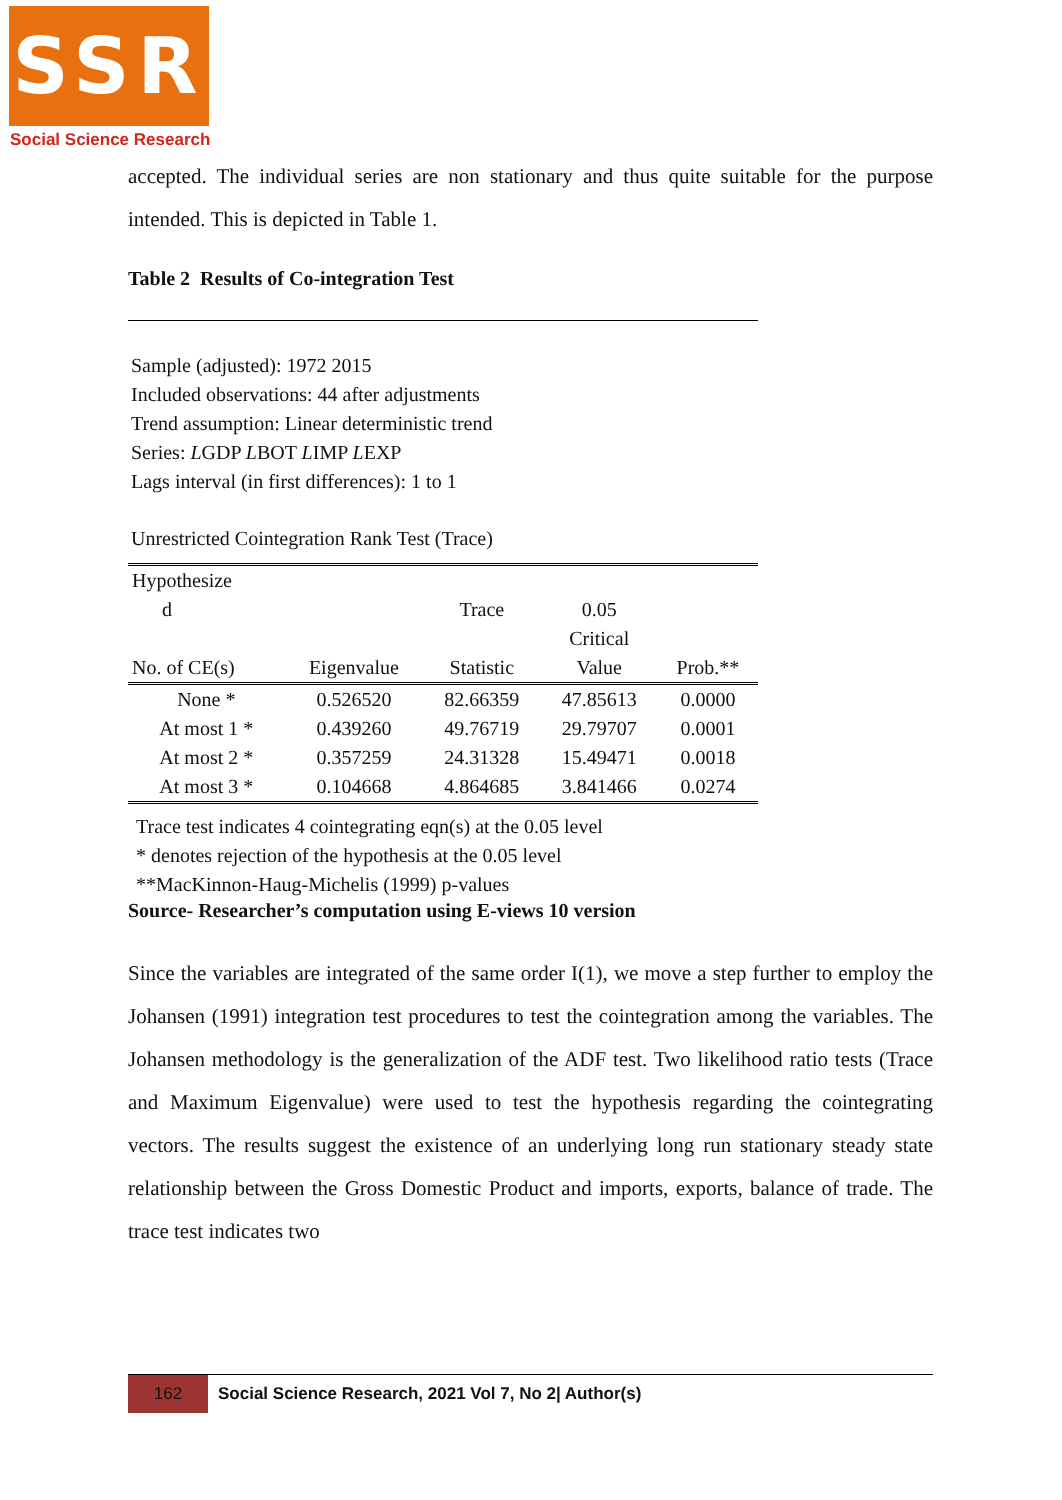SSR
Social Science Research
accepted. The individual series are non stationary and thus quite suitable for the purpose intended. This is depicted in Table 1.
Table 2 Results of Co-integration Test
Sample (adjusted): 1972 2015
Included observations: 44 after adjustments
Trend assumption: Linear deterministic trend
Series: LGDP LBOT LIMP LEXP
Lags interval (in first differences): 1 to 1
Unrestricted Cointegration Rank Test (Trace)
| Hypothesize d No. of CE(s) | Eigenvalue | Trace Statistic | 0.05 Critical Value | Prob.** |
| --- | --- | --- | --- | --- |
| None * | 0.526520 | 82.66359 | 47.85613 | 0.0000 |
| At most 1 * | 0.439260 | 49.76719 | 29.79707 | 0.0001 |
| At most 2 * | 0.357259 | 24.31328 | 15.49471 | 0.0018 |
| At most 3 * | 0.104668 | 4.864685 | 3.841466 | 0.0274 |
Trace test indicates 4 cointegrating eqn(s) at the 0.05 level
* denotes rejection of the hypothesis at the 0.05 level
**MacKinnon-Haug-Michelis (1999) p-values
Source- Researcher’s computation using E-views 10 version
Since the variables are integrated of the same order I(1), we move a step further to employ the Johansen (1991) integration test procedures to test the cointegration among the variables. The Johansen methodology is the generalization of the ADF test. Two likelihood ratio tests (Trace and Maximum Eigenvalue) were used to test the hypothesis regarding the cointegrating vectors. The results suggest the existence of an underlying long run stationary steady state relationship between the Gross Domestic Product and imports, exports, balance of trade. The trace test indicates two
162
Social Science Research, 2021 Vol 7, No 2| Author(s)